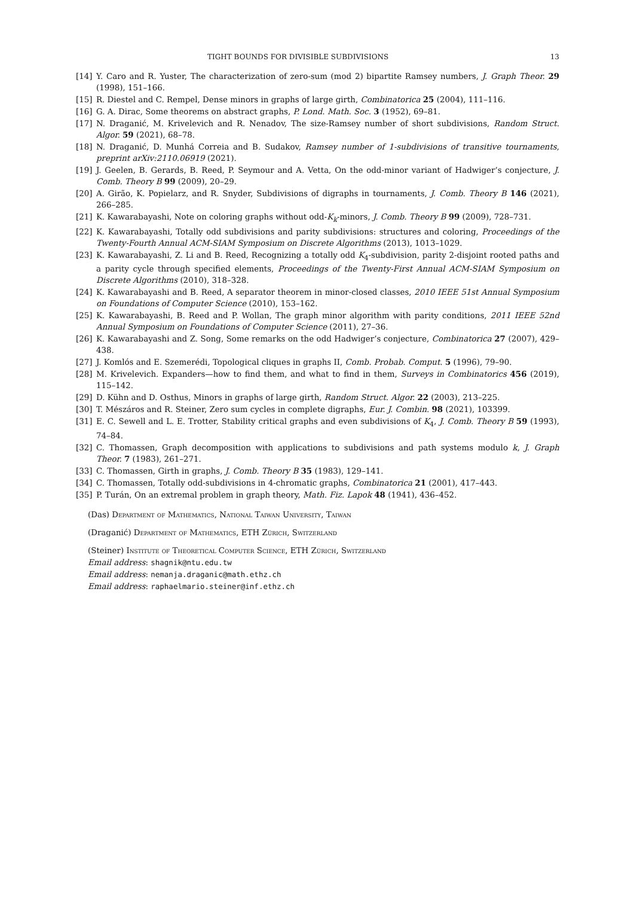TIGHT BOUNDS FOR DIVISIBLE SUBDIVISIONS 13
[14] Y. Caro and R. Yuster, The characterization of zero-sum (mod 2) bipartite Ramsey numbers, J. Graph Theor. 29 (1998), 151–166.
[15] R. Diestel and C. Rempel, Dense minors in graphs of large girth, Combinatorica 25 (2004), 111–116.
[16] G. A. Dirac, Some theorems on abstract graphs, P. Lond. Math. Soc. 3 (1952), 69–81.
[17] N. Draganić, M. Krivelevich and R. Nenadov, The size-Ramsey number of short subdivisions, Random Struct. Algor. 59 (2021), 68–78.
[18] N. Draganić, D. Munhá Correia and B. Sudakov, Ramsey number of 1-subdivisions of transitive tournaments, preprint arXiv:2110.06919 (2021).
[19] J. Geelen, B. Gerards, B. Reed, P. Seymour and A. Vetta, On the odd-minor variant of Hadwiger’s conjecture, J. Comb. Theory B 99 (2009), 20–29.
[20] A. Girão, K. Popielarz, and R. Snyder, Subdivisions of digraphs in tournaments, J. Comb. Theory B 146 (2021), 266–285.
[21] K. Kawarabayashi, Note on coloring graphs without odd-K<sub>k</sub>-minors, J. Comb. Theory B 99 (2009), 728–731.
[22] K. Kawarabayashi, Totally odd subdivisions and parity subdivisions: structures and coloring, Proceedings of the Twenty-Fourth Annual ACM-SIAM Symposium on Discrete Algorithms (2013), 1013–1029.
[23] K. Kawarabayashi, Z. Li and B. Reed, Recognizing a totally odd K<sub>4</sub>-subdivision, parity 2-disjoint rooted paths and a parity cycle through specified elements, Proceedings of the Twenty-First Annual ACM-SIAM Symposium on Discrete Algorithms (2010), 318–328.
[24] K. Kawarabayashi and B. Reed, A separator theorem in minor-closed classes, 2010 IEEE 51st Annual Symposium on Foundations of Computer Science (2010), 153–162.
[25] K. Kawarabayashi, B. Reed and P. Wollan, The graph minor algorithm with parity conditions, 2011 IEEE 52nd Annual Symposium on Foundations of Computer Science (2011), 27–36.
[26] K. Kawarabayashi and Z. Song, Some remarks on the odd Hadwiger’s conjecture, Combinatorica 27 (2007), 429–438.
[27] J. Komlós and E. Szemerédi, Topological cliques in graphs II, Comb. Probab. Comput. 5 (1996), 79–90.
[28] M. Krivelevich. Expanders—how to find them, and what to find in them, Surveys in Combinatorics 456 (2019), 115–142.
[29] D. Kühn and D. Osthus, Minors in graphs of large girth, Random Struct. Algor. 22 (2003), 213–225.
[30] T. Mészáros and R. Steiner, Zero sum cycles in complete digraphs, Eur. J. Combin. 98 (2021), 103399.
[31] E. C. Sewell and L. E. Trotter, Stability critical graphs and even subdivisions of K<sub>4</sub>, J. Comb. Theory B 59 (1993), 74–84.
[32] C. Thomassen, Graph decomposition with applications to subdivisions and path systems modulo k, J. Graph Theor. 7 (1983), 261–271.
[33] C. Thomassen, Girth in graphs, J. Comb. Theory B 35 (1983), 129–141.
[34] C. Thomassen, Totally odd-subdivisions in 4-chromatic graphs, Combinatorica 21 (2001), 417–443.
[35] P. Turán, On an extremal problem in graph theory, Math. Fiz. Lapok 48 (1941), 436–452.
(Das) Department of Mathematics, National Taiwan University, Taiwan
(Draganić) Department of Mathematics, ETH Zürich, Switzerland
(Steiner) Institute of Theoretical Computer Science, ETH Zürich, Switzerland
Email address: shagnik@ntu.edu.tw
Email address: nemanja.draganic@math.ethz.ch
Email address: raphaelmario.steiner@inf.ethz.ch